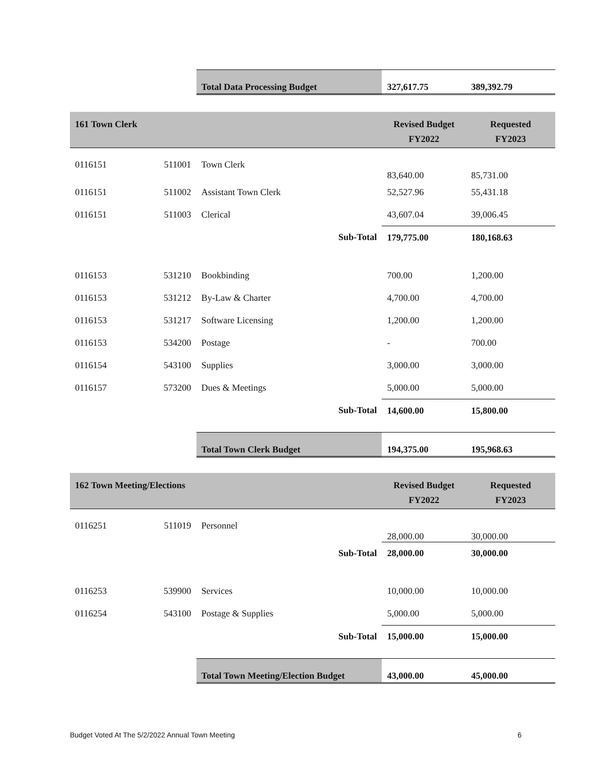| | | Total Data Processing Budget | 327,617.75 | 389,392.79 |
| 161 Town Clerk | | | Revised Budget FY2022 | Requested FY2023 |
| 0116151 | 511001 | Town Clerk | 83,640.00 | 85,731.00 |
| 0116151 | 511002 | Assistant Town Clerk | 52,527.96 | 55,431.18 |
| 0116151 | 511003 | Clerical | 43,607.04 | 39,006.45 |
| | | Sub-Total | 179,775.00 | 180,168.63 |
| 0116153 | 531210 | Bookbinding | 700.00 | 1,200.00 |
| 0116153 | 531212 | By-Law & Charter | 4,700.00 | 4,700.00 |
| 0116153 | 531217 | Software Licensing | 1,200.00 | 1,200.00 |
| 0116153 | 534200 | Postage | - | 700.00 |
| 0116154 | 543100 | Supplies | 3,000.00 | 3,000.00 |
| 0116157 | 573200 | Dues & Meetings | 5,000.00 | 5,000.00 |
| | | Sub-Total | 14,600.00 | 15,800.00 |
| | | Total Town Clerk Budget | 194,375.00 | 195,968.63 |
| 162 Town Meeting/Elections | | | Revised Budget FY2022 | Requested FY2023 |
| 0116251 | 511019 | Personnel | 28,000.00 | 30,000.00 |
| | | Sub-Total | 28,000.00 | 30,000.00 |
| 0116253 | 539900 | Services | 10,000.00 | 10,000.00 |
| 0116254 | 543100 | Postage & Supplies | 5,000.00 | 5,000.00 |
| | | Sub-Total | 15,000.00 | 15,000.00 |
| | | Total Town Meeting/Election Budget | 43,000.00 | 45,000.00 |
Budget Voted At The 5/2/2022 Annual Town Meeting 6